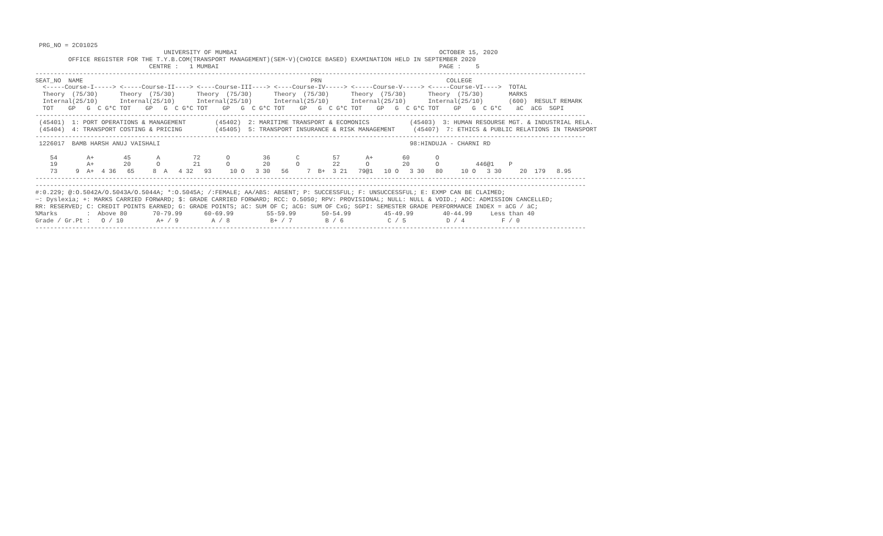PRG_NO = 2C01025
                                   UNIVERSITY OF MUMBAI                                                       OCTOBER 15, 2020
         OFFICE REGISTER FOR THE T.Y.B.COM(TRANSPORT MANAGEMENT)(SEM-V)(CHOICE BASED) EXAMINATION HELD IN SEPTEMBER 2020
                               CENTRE :   1 MUMBAI                                                            PAGE :    5
------------------------------------------------------------------------------------------------------------------------------------------------------
SEAT_NO  NAME                                                              PRN                                  COLLEGE
  <-----Course-I-----> <-----Course-II----> <----Course-III----> <----Course-IV-----> <-----Course-V-----> <-----Course-VI---->  TOTAL
  Theory  (75/30)      Theory  (75/30)      Theory  (75/30)      Theory  (75/30)      Theory  (75/30)      Theory  (75/30)       MARKS
  Internal(25/10)      Internal(25/10)      Internal(25/10)      Internal(25/10)      Internal(25/10)      Internal(25/10)       (600)  RESULT REMARK
  TOT    GP   G  C G*C TOT    GP   G  C G*C TOT    GP   G  C G*C TOT    GP   G  C G*C TOT    GP   G  C G*C TOT    GP   G  C G*C    äC  äCG  SGPI
------------------------------------------------------------------------------------------------------------------------------------------------------
 (45401)  1: PORT OPERATIONS & MANAGEMENT        (45402)  2: MARITIME TRANSPORT & ECOMONICS           (45403)  3: HUMAN RESOURSE MGT. & INDUSTRIAL RELA.
 (45404)  4: TRANSPORT COSTING & PRICING         (45405)  5: TRANSPORT INSURANCE & RISK MANAGEMENT     (45407)  7: ETHICS & PUBLIC RELATIONS IN TRANSPORT
------------------------------------------------------------------------------------------------------------------------------------------------------
 1226017  BAMB HARSH ANUJ VAISHALI                                                                    98:HINDUJA - CHARNI RD

    54        A+        45       A         72       O         36       C         57       A+        60       O
    19        A+        20       O         21       O         20       O         22       O         20       O          446@1    P
    73     9  A+  4 36   65     8  A   4 32   93     10 O   3 30   56     7  B+  3 21   79@1   10 O   3 30   80     10 O   3 30     20  179   8.95
------------------------------------------------------------------------------------------------------------------------------------------------------
------------------------------------------------------------------------------------------------------------------------------------------------------
#:0.229; @:O.5042A/O.5043A/O.5044A; *:O.5045A; /:FEMALE; AA/ABS: ABSENT; P: SUCCESSFUL; F: UNSUCCESSFUL; E: EXMP CAN BE CLAIMED;
~: Dyslexia; +: MARKS CARRIED FORWARD; $: GRADE CARRIED FORWARD; RCC: O.5050; RPV: PROVISIONAL; NULL: NULL & VOID.; ADC: ADMISSION CANCELLED;
RR: RESERVED; C: CREDIT POINTS EARNED; G: GRADE POINTS; äC: SUM OF C; äCG: SUM OF CxG; SGPI: SEMESTER GRADE PERFORMANCE INDEX = äCG / äC;
%Marks        :  Above 80       70-79.99      60-69.99         55-59.99       50-54.99         45-49.99        40-44.99     Less than 40
Grade / Gr.Pt :   O / 10         A+ / 9         A / 8           B+ / 7         B / 6            C / 5           D / 4          F / 0
------------------------------------------------------------------------------------------------------------------------------------------------------